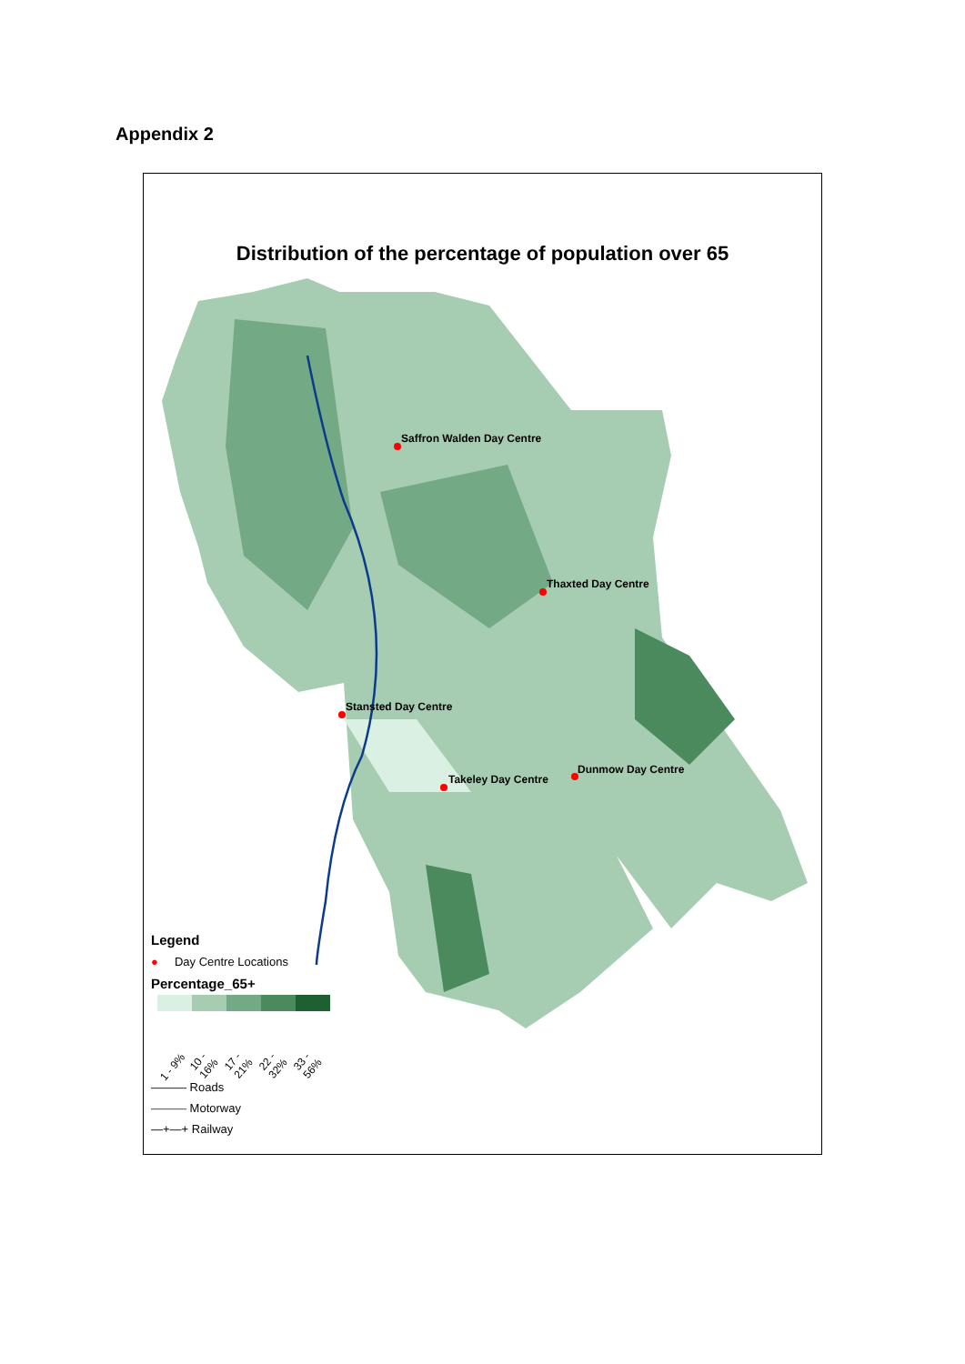Appendix 2
Distribution of the percentage of population over 65
Saffron Walden Day Centre
Thaxted Day Centre
Stansted Day Centre
Takeley Day Centre
Dunmow Day Centre
Legend
● Day Centre Locations
Percentage_65+
1 - 9% 10 - 16% 17 - 21% 22 - 32% 33 - 56%
——— Roads
——— Motorway
—+—+ Railway